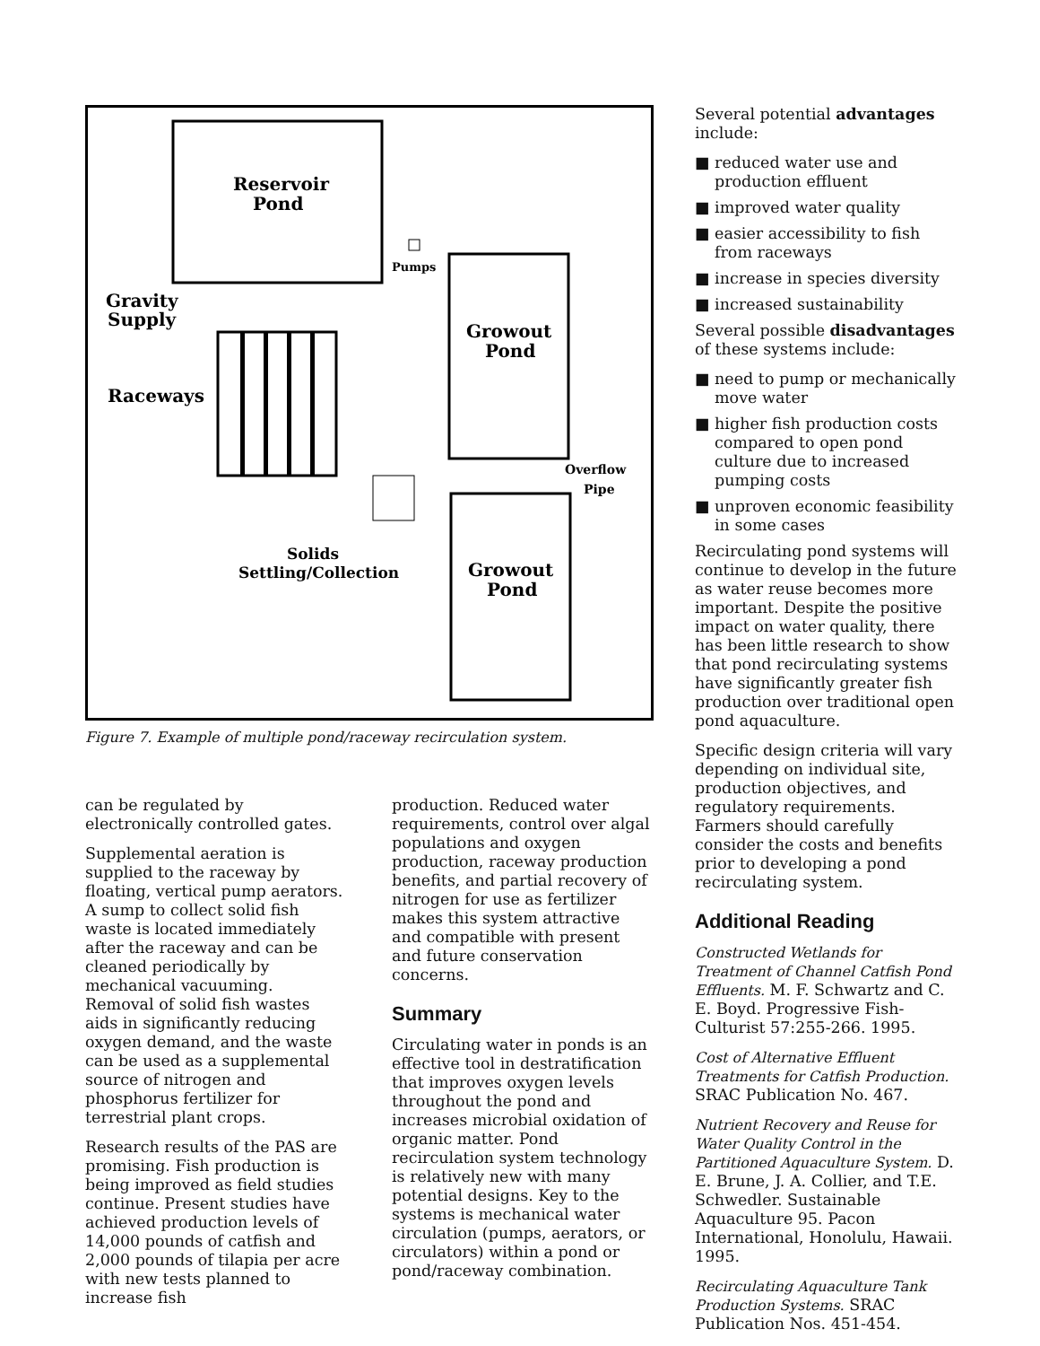Reservoir
Pond
Growout
Pond
Growout
Pond
Gravity
Supply
Raceways
Pumps
Overflow
Pipe
Solids
Settling/Collection
Figure 7. Example of multiple pond/raceway recirculation system.
can be regulated by electronically controlled gates.
Supplemental aeration is supplied to the raceway by floating, vertical pump aerators. A sump to collect solid fish waste is located immediately after the raceway and can be cleaned periodically by mechanical vacuuming. Removal of solid fish wastes aids in significantly reducing oxygen demand, and the waste can be used as a supplemental source of nitrogen and phosphorus fertilizer for terrestrial plant crops.
Research results of the PAS are promising. Fish production is being improved as field studies continue. Present studies have achieved production levels of 14,000 pounds of catfish and 2,000 pounds of tilapia per acre with new tests planned to increase fish
production. Reduced water requirements, control over algal populations and oxygen production, raceway production benefits, and partial recovery of nitrogen for use as fertilizer makes this system attractive and compatible with present and future conservation concerns.
Summary
Circulating water in ponds is an effective tool in destratification that improves oxygen levels throughout the pond and increases microbial oxidation of organic matter. Pond recirculation system technology is relatively new with many potential designs. Key to the systems is mechanical water circulation (pumps, aerators, or circulators) within a pond or pond/raceway combination.
Several potential advantages include:
■ reduced water use and production effluent
■ improved water quality
■ easier accessibility to fish from raceways
■ increase in species diversity
■ increased sustainability
Several possible disadvantages of these systems include:
■ need to pump or mechanically move water
■ higher fish production costs compared to open pond culture due to increased pumping costs
■ unproven economic feasibility in some cases
Recirculating pond systems will continue to develop in the future as water reuse becomes more important. Despite the positive impact on water quality, there has been little research to show that pond recirculating systems have significantly greater fish production over traditional open pond aquaculture.
Specific design criteria will vary depending on individual site, production objectives, and regulatory requirements. Farmers should carefully consider the costs and benefits prior to developing a pond recirculating system.
Additional Reading
Constructed Wetlands for Treatment of Channel Catfish Pond Effluents. M. F. Schwartz and C. E. Boyd. Progressive Fish-Culturist 57:255-266. 1995.
Cost of Alternative Effluent Treatments for Catfish Production. SRAC Publication No. 467.
Nutrient Recovery and Reuse for Water Quality Control in the Partitioned Aquaculture System. D. E. Brune, J. A. Collier, and T.E. Schwedler. Sustainable Aquaculture 95. Pacon International, Honolulu, Hawaii. 1995.
Recirculating Aquaculture Tank Production Systems. SRAC Publication Nos. 451-454.